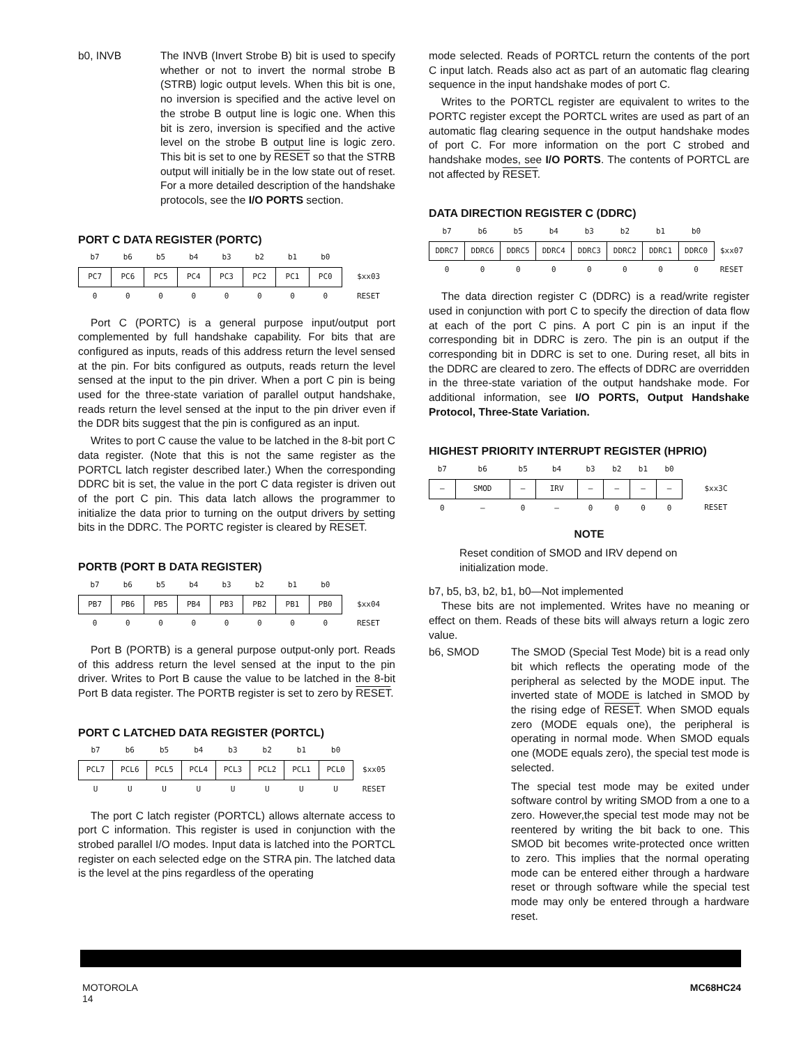b0, INVB The INVB (Invert Strobe B) bit is used to specify whether or not to invert the normal strobe B (STRB) logic output levels. When this bit is one, no inversion is specified and the active level on the strobe B output line is logic one. When this bit is zero, inversion is specified and the active level on the strobe B output line is logic zero. This bit is set to one by RESET so that the STRB output will initially be in the low state out of reset. For a more detailed description of the handshake protocols, see the I/O PORTS section.
PORT C DATA REGISTER (PORTC)
| b7 | b6 | b5 | b4 | b3 | b2 | b1 | b0 | |
| --- | --- | --- | --- | --- | --- | --- | --- | --- |
| PC7 | PC6 | PC5 | PC4 | PC3 | PC2 | PC1 | PC0 | $xx03 |
| 0 | 0 | 0 | 0 | 0 | 0 | 0 | 0 | RESET |
Port C (PORTC) is a general purpose input/output port complemented by full handshake capability. For bits that are configured as inputs, reads of this address return the level sensed at the pin. For bits configured as outputs, reads return the level sensed at the input to the pin driver. When a port C pin is being used for the three-state variation of parallel output handshake, reads return the level sensed at the input to the pin driver even if the DDR bits suggest that the pin is configured as an input.
Writes to port C cause the value to be latched in the 8-bit port C data register. (Note that this is not the same register as the PORTCL latch register described later.) When the corresponding DDRC bit is set, the value in the port C data register is driven out of the port C pin. This data latch allows the programmer to initialize the data prior to turning on the output drivers by setting bits in the DDRC. The PORTC register is cleared by RESET.
PORTB (PORT B DATA REGISTER)
| b7 | b6 | b5 | b4 | b3 | b2 | b1 | b0 | |
| --- | --- | --- | --- | --- | --- | --- | --- | --- |
| PB7 | PB6 | PB5 | PB4 | PB3 | PB2 | PB1 | PB0 | $xx04 |
| 0 | 0 | 0 | 0 | 0 | 0 | 0 | 0 | RESET |
Port B (PORTB) is a general purpose output-only port. Reads of this address return the level sensed at the input to the pin driver. Writes to Port B cause the value to be latched in the 8-bit Port B data register. The PORTB register is set to zero by RESET.
PORT C LATCHED DATA REGISTER (PORTCL)
| b7 | b6 | b5 | b4 | b3 | b2 | b1 | b0 | |
| --- | --- | --- | --- | --- | --- | --- | --- | --- |
| PCL7 | PCL6 | PCL5 | PCL4 | PCL3 | PCL2 | PCL1 | PCL0 | $xx05 |
| U | U | U | U | U | U | U | U | RESET |
The port C latch register (PORTCL) allows alternate access to port C information. This register is used in conjunction with the strobed parallel I/O modes. Input data is latched into the PORTCL register on each selected edge on the STRA pin. The latched data is the level at the pins regardless of the operating
mode selected. Reads of PORTCL return the contents of the port C input latch. Reads also act as part of an automatic flag clearing sequence in the input handshake modes of port C.
Writes to the PORTCL register are equivalent to writes to the PORTC register except the PORTCL writes are used as part of an automatic flag clearing sequence in the output handshake modes of port C. For more information on the port C strobed and handshake modes, see I/O PORTS. The contents of PORTCL are not affected by RESET.
DATA DIRECTION REGISTER C (DDRC)
| b7 | b6 | b5 | b4 | b3 | b2 | b1 | b0 | |
| --- | --- | --- | --- | --- | --- | --- | --- | --- |
| DDRC7 | DDRC6 | DDRC5 | DDRC4 | DDRC3 | DDRC2 | DDRC1 | DDRC0 | $xx07 |
| 0 | 0 | 0 | 0 | 0 | 0 | 0 | 0 | RESET |
The data direction register C (DDRC) is a read/write register used in conjunction with port C to specify the direction of data flow at each of the port C pins. A port C pin is an input if the corresponding bit in DDRC is zero. The pin is an output if the corresponding bit in DDRC is set to one. During reset, all bits in the DDRC are cleared to zero. The effects of DDRC are overridden in the three-state variation of the output handshake mode. For additional information, see I/O PORTS, Output Handshake Protocol, Three-State Variation.
HIGHEST PRIORITY INTERRUPT REGISTER (HPRIO)
| b7 | b6 | b5 | b4 | b3 | b2 | b1 | b0 | |
| --- | --- | --- | --- | --- | --- | --- | --- | --- |
| – | SMOD | – | IRV | – | – | – | – | $xx3C |
| 0 | – | 0 | – | 0 | 0 | 0 | 0 | RESET |
NOTE
Reset condition of SMOD and IRV depend on initialization mode.
b7, b5, b3, b2, b1, b0—Not implemented
These bits are not implemented. Writes have no meaning or effect on them. Reads of these bits will always return a logic zero value.
b6, SMOD The SMOD (Special Test Mode) bit is a read only bit which reflects the operating mode of the peripheral as selected by the MODE input. The inverted state of MODE is latched in SMOD by the rising edge of RESET. When SMOD equals zero (MODE equals one), the peripheral is operating in normal mode. When SMOD equals one (MODE equals zero), the special test mode is selected.
The special test mode may be exited under software control by writing SMOD from a one to a zero. However,the special test mode may not be reentered by writing the bit back to one. This SMOD bit becomes write-protected once written to zero. This implies that the normal operating mode can be entered either through a hardware reset or through software while the special test mode may only be entered through a hardware reset.
MOTOROLA
14
MC68HC24